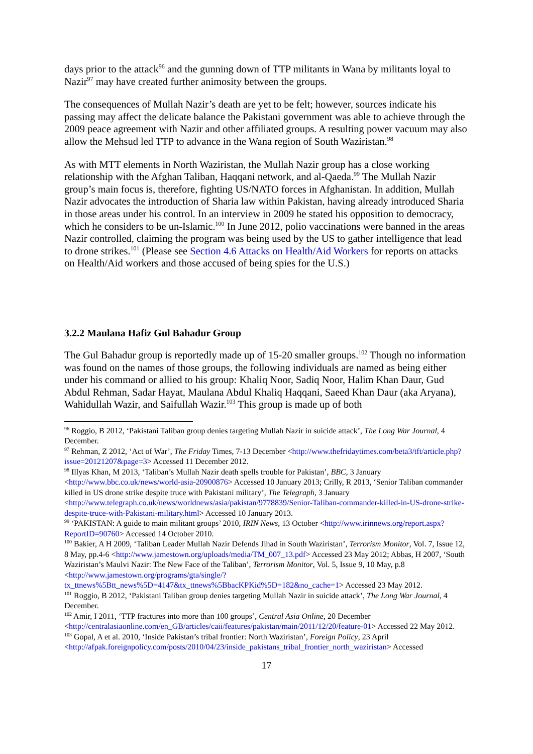days prior to the attack<sup>96</sup> and the gunning down of TTP militants in Wana by militants loyal to Nazir<sup>97</sup> may have created further animosity between the groups.
The consequences of Mullah Nazir’s death are yet to be felt; however, sources indicate his passing may affect the delicate balance the Pakistani government was able to achieve through the 2009 peace agreement with Nazir and other affiliated groups. A resulting power vacuum may also allow the Mehsud led TTP to advance in the Wana region of South Waziristan.<sup>98</sup>
As with MTT elements in North Waziristan, the Mullah Nazir group has a close working relationship with the Afghan Taliban, Haqqani network, and al-Qaeda.<sup>99</sup> The Mullah Nazir group’s main focus is, therefore, fighting US/NATO forces in Afghanistan. In addition, Mullah Nazir advocates the introduction of Sharia law within Pakistan, having already introduced Sharia in those areas under his control. In an interview in 2009 he stated his opposition to democracy, which he considers to be un-Islamic.<sup>100</sup> In June 2012, polio vaccinations were banned in the areas Nazir controlled, claiming the program was being used by the US to gather intelligence that lead to drone strikes.<sup>101</sup> (Please see Section 4.6 Attacks on Health/Aid Workers for reports on attacks on Health/Aid workers and those accused of being spies for the U.S.)
3.2.2 Maulana Hafiz Gul Bahadur Group
The Gul Bahadur group is reportedly made up of 15-20 smaller groups.<sup>102</sup> Though no information was found on the names of those groups, the following individuals are named as being either under his command or allied to his group: Khaliq Noor, Sadiq Noor, Halim Khan Daur, Gud Abdul Rehman, Sadar Hayat, Maulana Abdul Khaliq Haqqani, Saeed Khan Daur (aka Aryana), Wahidullah Wazir, and Saifullah Wazir.<sup>103</sup> This group is made up of both
<sup>96</sup> Roggio, B 2012, ‘Pakistani Taliban group denies targeting Mullah Nazir in suicide attack’, The Long War Journal, 4 December.
<sup>97</sup> Rehman, Z 2012, ‘Act of War’, The Friday Times, 7-13 December <http://www.thefridaytimes.com/beta3/tft/article.php?issue=20121207&page=3> Accessed 11 December 2012.
<sup>98</sup> Illyas Khan, M 2013, ‘Taliban’s Mullah Nazir death spells trouble for Pakistan’, BBC, 3 January <http://www.bbc.co.uk/news/world-asia-20900876> Accessed 10 January 2013; Crilly, R 2013, ‘Senior Taliban commander killed in US drone strike despite truce with Pakistani military’, The Telegraph, 3 January <http://www.telegraph.co.uk/news/worldnews/asia/pakistan/9778839/Senior-Taliban-commander-killed-in-US-drone-strike-despite-truce-with-Pakistani-military.html> Accessed 10 January 2013.
<sup>99</sup> ‘PAKISTAN: A guide to main militant groups’ 2010, IRIN News, 13 October <http://www.irinnews.org/report.aspx?ReportID=90760> Accessed 14 October 2010.
<sup>100</sup> Bakier, A H 2009, ‘Taliban Leader Mullah Nazir Defends Jihad in South Waziristan’, Terrorism Monitor, Vol. 7, Issue 12, 8 May, pp.4-6 <http://www.jamestown.org/uploads/media/TM_007_13.pdf> Accessed 23 May 2012; Abbas, H 2007, ‘South Waziristan’s Maulvi Nazir: The New Face of the Taliban’, Terrorism Monitor, Vol. 5, Issue 9, 10 May, p.8 <http://www.jamestown.org/programs/gta/single/?tx_ttnews%5Btt_news%5D=4147&tx_ttnews%5BbacKPKid%5D=182&no_cache=1> Accessed 23 May 2012.
<sup>101</sup> Roggio, B 2012, ‘Pakistani Taliban group denies targeting Mullah Nazir in suicide attack’, The Long War Journal, 4 December.
<sup>102</sup> Amir, I 2011, ‘TTP fractures into more than 100 groups’, Central Asia Online, 20 December <http://centralasiaonline.com/en_GB/articles/caii/features/pakistan/main/2011/12/20/feature-01> Accessed 22 May 2012.
<sup>103</sup> Gopal, A et al. 2010, ‘Inside Pakistan’s tribal frontier: North Waziristan’, Foreign Policy, 23 April <http://afpak.foreignpolicy.com/posts/2010/04/23/inside_pakistans_tribal_frontier_north_waziristan> Accessed
17